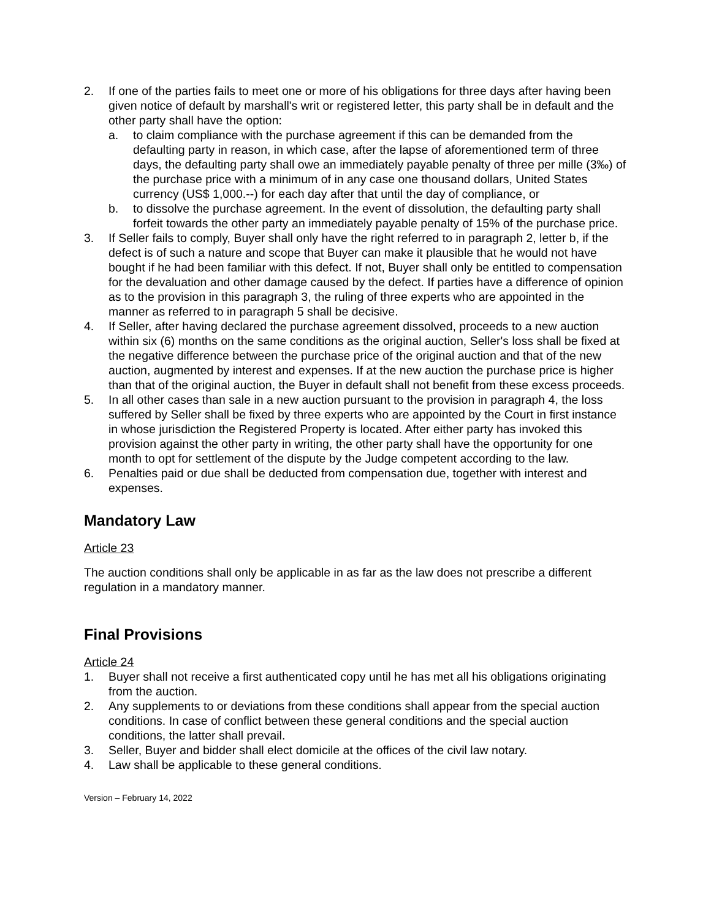2. If one of the parties fails to meet one or more of his obligations for three days after having been given notice of default by marshall's writ or registered letter, this party shall be in default and the other party shall have the option:
a. to claim compliance with the purchase agreement if this can be demanded from the defaulting party in reason, in which case, after the lapse of aforementioned term of three days, the defaulting party shall owe an immediately payable penalty of three per mille (3‰) of the purchase price with a minimum of in any case one thousand dollars, United States currency (US$ 1,000.--) for each day after that until the day of compliance, or
b. to dissolve the purchase agreement. In the event of dissolution, the defaulting party shall forfeit towards the other party an immediately payable penalty of 15% of the purchase price.
3. If Seller fails to comply, Buyer shall only have the right referred to in paragraph 2, letter b, if the defect is of such a nature and scope that Buyer can make it plausible that he would not have bought if he had been familiar with this defect. If not, Buyer shall only be entitled to compensation for the devaluation and other damage caused by the defect. If parties have a difference of opinion as to the provision in this paragraph 3, the ruling of three experts who are appointed in the manner as referred to in paragraph 5 shall be decisive.
4. If Seller, after having declared the purchase agreement dissolved, proceeds to a new auction within six (6) months on the same conditions as the original auction, Seller's loss shall be fixed at the negative difference between the purchase price of the original auction and that of the new auction, augmented by interest and expenses. If at the new auction the purchase price is higher than that of the original auction, the Buyer in default shall not benefit from these excess proceeds.
5. In all other cases than sale in a new auction pursuant to the provision in paragraph 4, the loss suffered by Seller shall be fixed by three experts who are appointed by the Court in first instance in whose jurisdiction the Registered Property is located. After either party has invoked this provision against the other party in writing, the other party shall have the opportunity for one month to opt for settlement of the dispute by the Judge competent according to the law.
6. Penalties paid or due shall be deducted from compensation due, together with interest and expenses.
Mandatory Law
Article 23
The auction conditions shall only be applicable in as far as the law does not prescribe a different regulation in a mandatory manner.
Final Provisions
Article 24
1. Buyer shall not receive a first authenticated copy until he has met all his obligations originating from the auction.
2. Any supplements to or deviations from these conditions shall appear from the special auction conditions. In case of conflict between these general conditions and the special auction conditions, the latter shall prevail.
3. Seller, Buyer and bidder shall elect domicile at the offices of the civil law notary.
4. Law shall be applicable to these general conditions.
Version – February 14, 2022